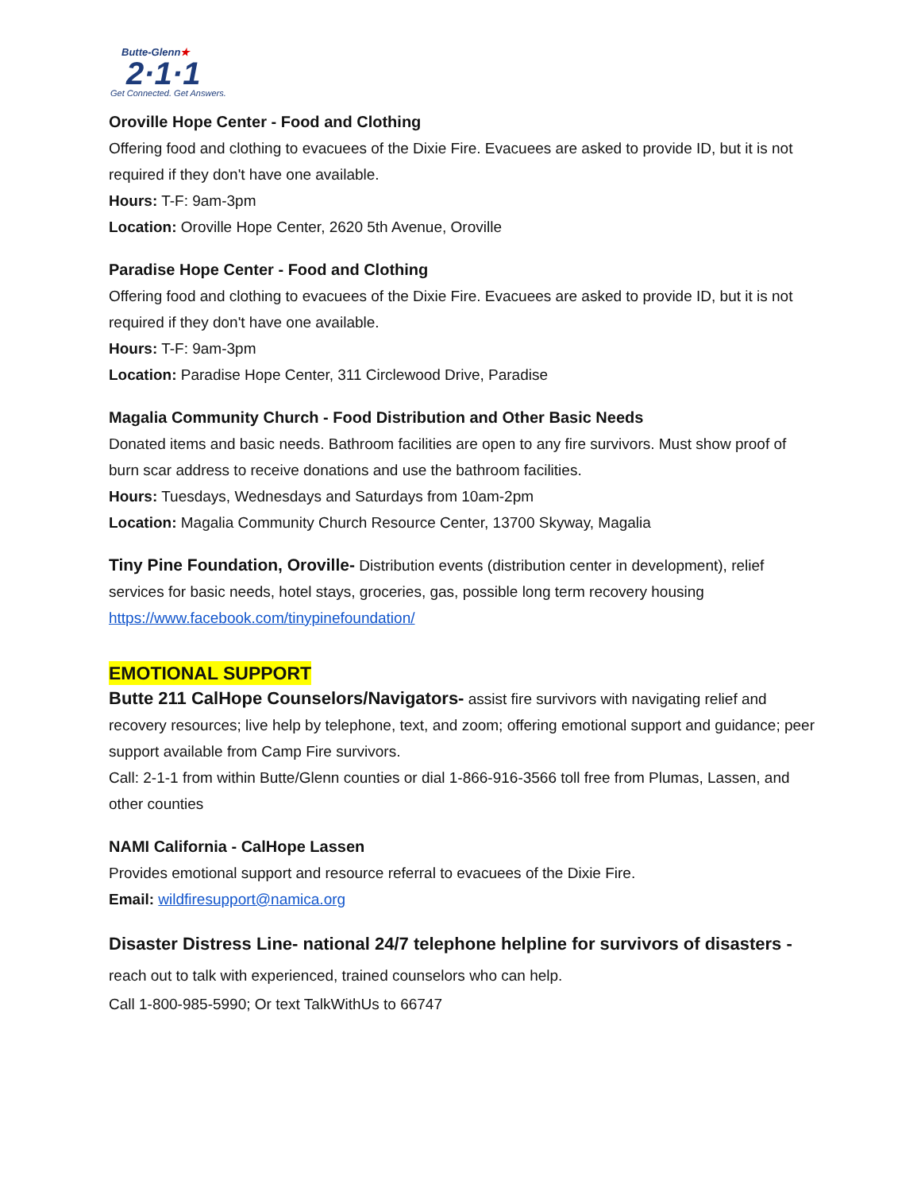Butte-Glenn★
2·1·1
Get Connected. Get Answers.
Oroville Hope Center - Food and Clothing
Offering food and clothing to evacuees of the Dixie Fire. Evacuees are asked to provide ID, but it is not required if they don't have one available.
Hours: T-F: 9am-3pm
Location: Oroville Hope Center, 2620 5th Avenue, Oroville
Paradise Hope Center - Food and Clothing
Offering food and clothing to evacuees of the Dixie Fire. Evacuees are asked to provide ID, but it is not required if they don't have one available.
Hours: T-F: 9am-3pm
Location: Paradise Hope Center, 311 Circlewood Drive, Paradise
Magalia Community Church - Food Distribution and Other Basic Needs
Donated items and basic needs. Bathroom facilities are open to any fire survivors. Must show proof of burn scar address to receive donations and use the bathroom facilities.
Hours: Tuesdays, Wednesdays and Saturdays from 10am-2pm
Location: Magalia Community Church Resource Center, 13700 Skyway, Magalia
Tiny Pine Foundation, Oroville- Distribution events (distribution center in development), relief services for basic needs, hotel stays, groceries, gas, possible long term recovery housing https://www.facebook.com/tinypinefoundation/
EMOTIONAL SUPPORT
Butte 211 CalHope Counselors/Navigators- assist fire survivors with navigating relief and recovery resources; live help by telephone, text, and zoom; offering emotional support and guidance; peer support available from Camp Fire survivors.
Call: 2-1-1 from within Butte/Glenn counties or dial 1-866-916-3566 toll free from Plumas, Lassen, and other counties
NAMI California - CalHope Lassen
Provides emotional support and resource referral to evacuees of the Dixie Fire.
Email: wildfiresupport@namica.org
Disaster Distress Line- national 24/7 telephone helpline for survivors of disasters - reach out to talk with experienced, trained counselors who can help.
Call 1-800-985-5990; Or text TalkWithUs to 66747